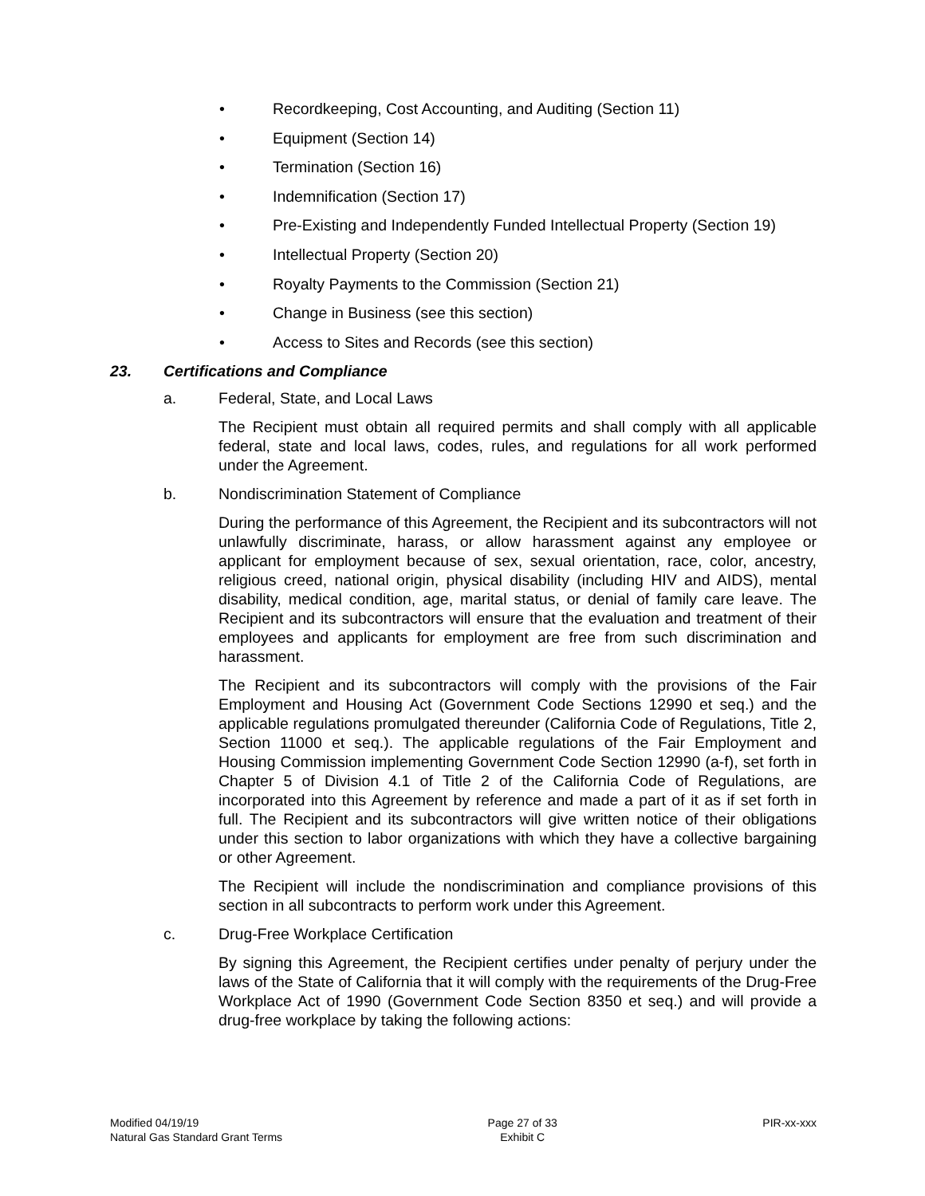• Recordkeeping, Cost Accounting, and Auditing (Section 11)
• Equipment (Section 14)
• Termination (Section 16)
• Indemnification (Section 17)
• Pre-Existing and Independently Funded Intellectual Property (Section 19)
• Intellectual Property (Section 20)
• Royalty Payments to the Commission (Section 21)
• Change in Business (see this section)
• Access to Sites and Records (see this section)
23. Certifications and Compliance
a. Federal, State, and Local Laws
The Recipient must obtain all required permits and shall comply with all applicable federal, state and local laws, codes, rules, and regulations for all work performed under the Agreement.
b. Nondiscrimination Statement of Compliance
During the performance of this Agreement, the Recipient and its subcontractors will not unlawfully discriminate, harass, or allow harassment against any employee or applicant for employment because of sex, sexual orientation, race, color, ancestry, religious creed, national origin, physical disability (including HIV and AIDS), mental disability, medical condition, age, marital status, or denial of family care leave. The Recipient and its subcontractors will ensure that the evaluation and treatment of their employees and applicants for employment are free from such discrimination and harassment.
The Recipient and its subcontractors will comply with the provisions of the Fair Employment and Housing Act (Government Code Sections 12990 et seq.) and the applicable regulations promulgated thereunder (California Code of Regulations, Title 2, Section 11000 et seq.). The applicable regulations of the Fair Employment and Housing Commission implementing Government Code Section 12990 (a-f), set forth in Chapter 5 of Division 4.1 of Title 2 of the California Code of Regulations, are incorporated into this Agreement by reference and made a part of it as if set forth in full. The Recipient and its subcontractors will give written notice of their obligations under this section to labor organizations with which they have a collective bargaining or other Agreement.
The Recipient will include the nondiscrimination and compliance provisions of this section in all subcontracts to perform work under this Agreement.
c. Drug-Free Workplace Certification
By signing this Agreement, the Recipient certifies under penalty of perjury under the laws of the State of California that it will comply with the requirements of the Drug-Free Workplace Act of 1990 (Government Code Section 8350 et seq.) and will provide a drug-free workplace by taking the following actions:
Modified 04/19/19
Natural Gas Standard Grant Terms
Page 27 of 33
Exhibit C
PIR-xx-xxx